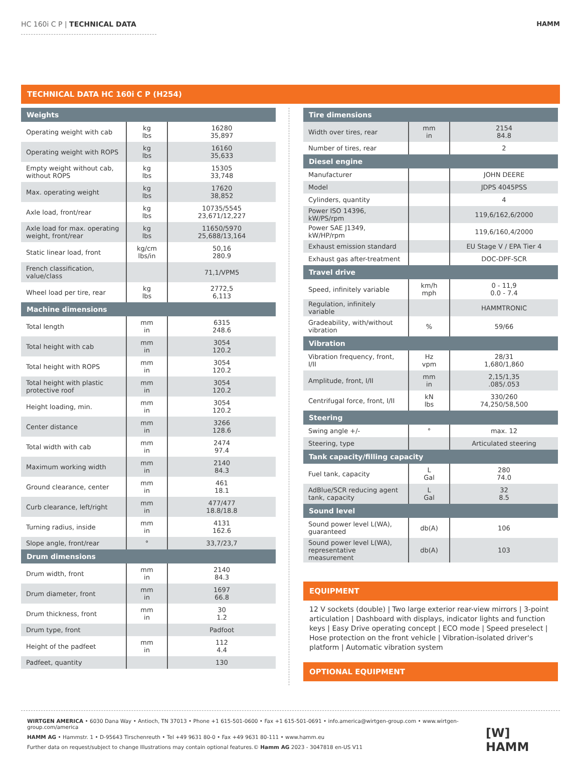HC 160i C P | TECHNICAL DATA HAMM
TECHNICAL DATA HC 160i C P (H254)
| Weights | | |
| --- | --- | --- |
| Operating weight with cab | kg lbs | 16280 35,897 |
| Operating weight with ROPS | kg lbs | 16160 35,633 |
| Empty weight without cab, without ROPS | kg lbs | 15305 33,748 |
| Max. operating weight | kg lbs | 17620 38,852 |
| Axle load, front/rear | kg lbs | 10735/5545 23,671/12,227 |
| Axle load for max. operating weight, front/rear | kg lbs | 11650/5970 25,688/13,164 |
| Static linear load, front | kg/cm lbs/in | 50,16 280.9 |
| French classification, value/class | | 71,1/VPM5 |
| Wheel load per tire, rear | kg lbs | 2772,5 6,113 |
| Machine dimensions | | |
| Total length | mm in | 6315 248.6 |
| Total height with cab | mm in | 3054 120.2 |
| Total height with ROPS | mm in | 3054 120.2 |
| Total height with plastic protective roof | mm in | 3054 120.2 |
| Height loading, min. | mm in | 3054 120.2 |
| Center distance | mm in | 3266 128.6 |
| Total width with cab | mm in | 2474 97.4 |
| Maximum working width | mm in | 2140 84.3 |
| Ground clearance, center | mm in | 461 18.1 |
| Curb clearance, left/right | mm in | 477/477 18.8/18.8 |
| Turning radius, inside | mm in | 4131 162.6 |
| Slope angle, front/rear | ° | 33,7/23,7 |
| Drum dimensions | | |
| Drum width, front | mm in | 2140 84.3 |
| Drum diameter, front | mm in | 1697 66.8 |
| Drum thickness, front | mm in | 30 1.2 |
| Drum type, front | | Padfoot |
| Height of the padfeet | mm in | 112 4.4 |
| Padfeet, quantity | | 130 |
| Tire dimensions | | |
| --- | --- | --- |
| Width over tires, rear | mm in | 2154 84.8 |
| Number of tires, rear | | 2 |
| Diesel engine | | |
| Manufacturer | | JOHN DEERE |
| Model | | JDPS 4045PSS |
| Cylinders, quantity | | 4 |
| Power ISO 14396, kW/PS/rpm | | 119,6/162,6/2000 |
| Power SAE J1349, kW/HP/rpm | | 119,6/160,4/2000 |
| Exhaust emission standard | | EU Stage V / EPA Tier 4 |
| Exhaust gas after-treatment | | DOC-DPF-SCR |
| Travel drive | | |
| Speed, infinitely variable | km/h mph | 0 - 11,9 0.0 - 7.4 |
| Regulation, infinitely variable | | HAMMTRONIC |
| Gradeability, with/without vibration | % | 59/66 |
| Vibration | | |
| Vibration frequency, front, I/II | Hz vpm | 28/31 1,680/1,860 |
| Amplitude, front, I/II | mm in | 2,15/1,35 .085/.053 |
| Centrifugal force, front, I/II | kN lbs | 330/260 74,250/58,500 |
| Steering | | |
| Swing angle +/- | ° | max. 12 |
| Steering, type | | Articulated steering |
| Tank capacity/filling capacity | | |
| Fuel tank, capacity | L Gal | 280 74.0 |
| AdBlue/SCR reducing agent tank, capacity | L Gal | 32 8.5 |
| Sound level | | |
| Sound power level L(WA), guaranteed | db(A) | 106 |
| Sound power level L(WA), representative measurement | db(A) | 103 |
EQUIPMENT
12 V sockets (double) | Two large exterior rear-view mirrors | 3-point articulation | Dashboard with displays, indicator lights and function keys | Easy Drive operating concept | ECO mode | Speed preselect | Hose protection on the front vehicle | Vibration-isolated driver's platform | Automatic vibration system
OPTIONAL EQUIPMENT
WIRTGEN AMERICA • 6030 Dana Way • Antioch, TN 37013 • Phone +1 615-501-0600 • Fax +1 615-501-0691 • info.america@wirtgen-group.com • www.wirtgen-group.com/america
HAMM AG • Hammstr. 1 • D-95643 Tirschenreuth • Tel +49 9631 80-0 • Fax +49 9631 80-111 • www.hamm.eu
Further data on request/subject to change Illustrations may contain optional features.© Hamm AG 2023 - 3047818 en-US V11
[W] HAMM